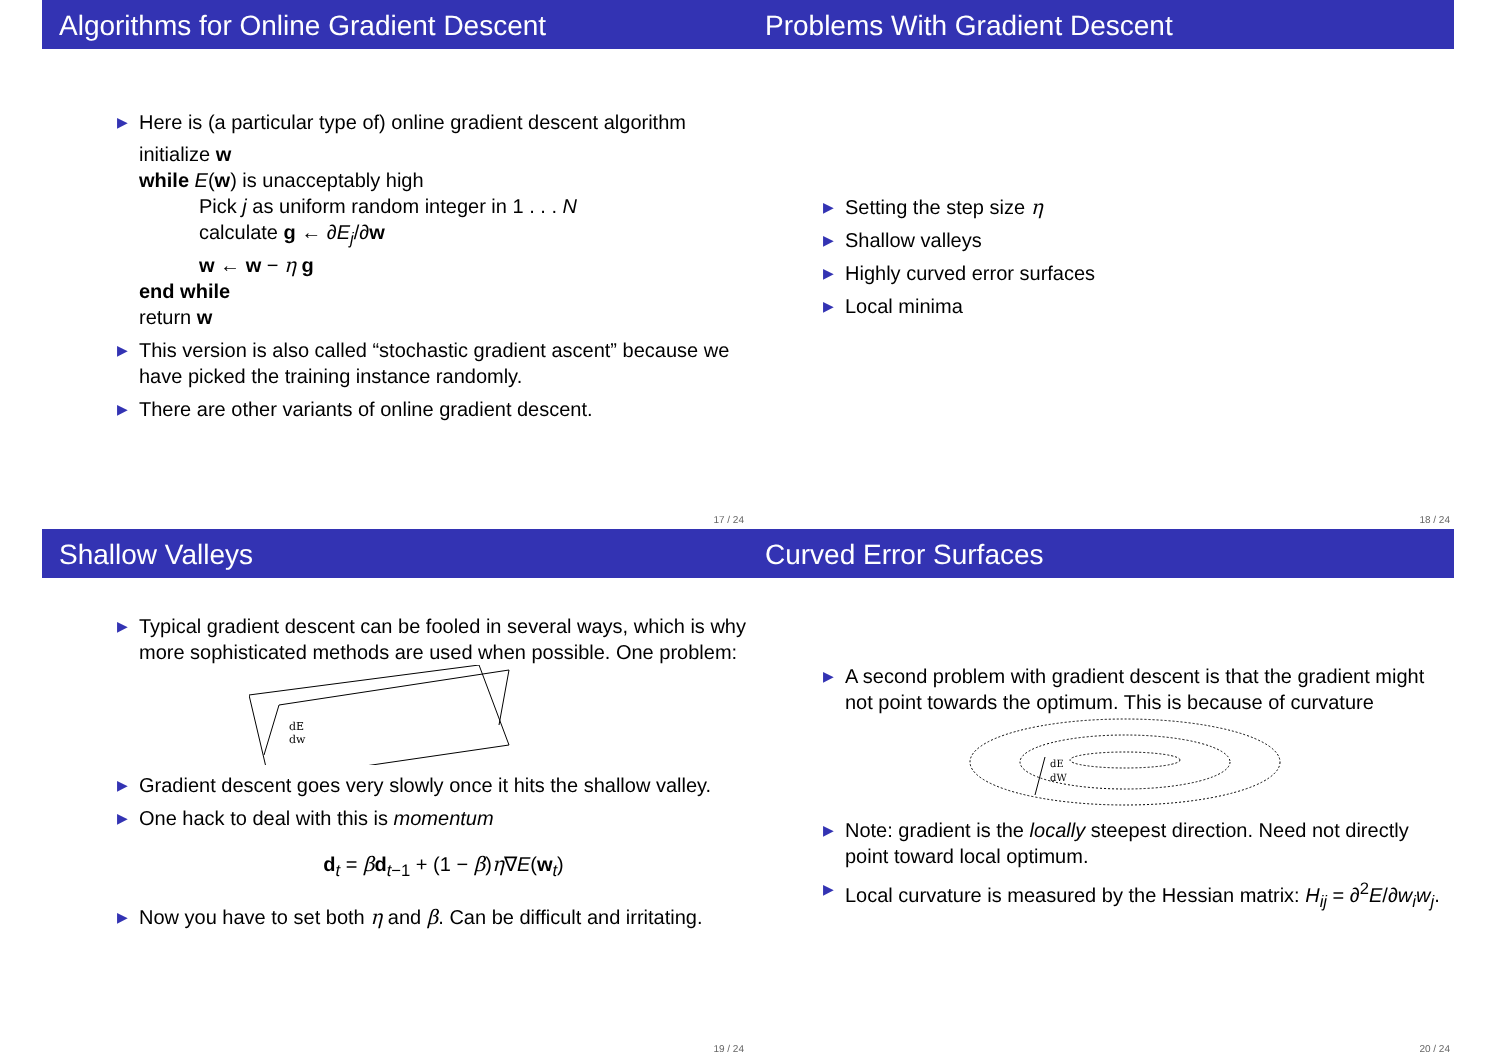Algorithms for Online Gradient Descent
▶ Here is (a particular type of) online gradient descent algorithm
initialize w
while E(w) is unacceptably high
Pick j as uniform random integer in 1 . . . N
calculate g ← ∂E<sub>j</sub>/∂w
w ← w − η g
end while
return w
▶ This version is also called “stochastic gradient ascent” because we have picked the training instance randomly.
▶ There are other variants of online gradient descent.
17 / 24
Problems With Gradient Descent
▶ Setting the step size η
▶ Shallow valleys
▶ Highly curved error surfaces
▶ Local minima
18 / 24
Shallow Valleys
▶ Typical gradient descent can be fooled in several ways, which is why more sophisticated methods are used when possible. One problem:
dE
dw
▶ Gradient descent goes very slowly once it hits the shallow valley.
▶ One hack to deal with this is momentum
d<sub>t</sub> = βd<sub>t−1</sub> + (1 − β)η∇E(w<sub>t</sub>)
▶ Now you have to set both η and β. Can be difficult and irritating.
19 / 24
Curved Error Surfaces
▶ A second problem with gradient descent is that the gradient might not point towards the optimum. This is because of curvature
dE
dW
▶ Note: gradient is the locally steepest direction. Need not directly point toward local optimum.
▶ Local curvature is measured by the Hessian matrix: H<sub>ij</sub> = ∂<sup>2</sup>E/∂w<sub>i</sub>w<sub>j</sub>.
20 / 24